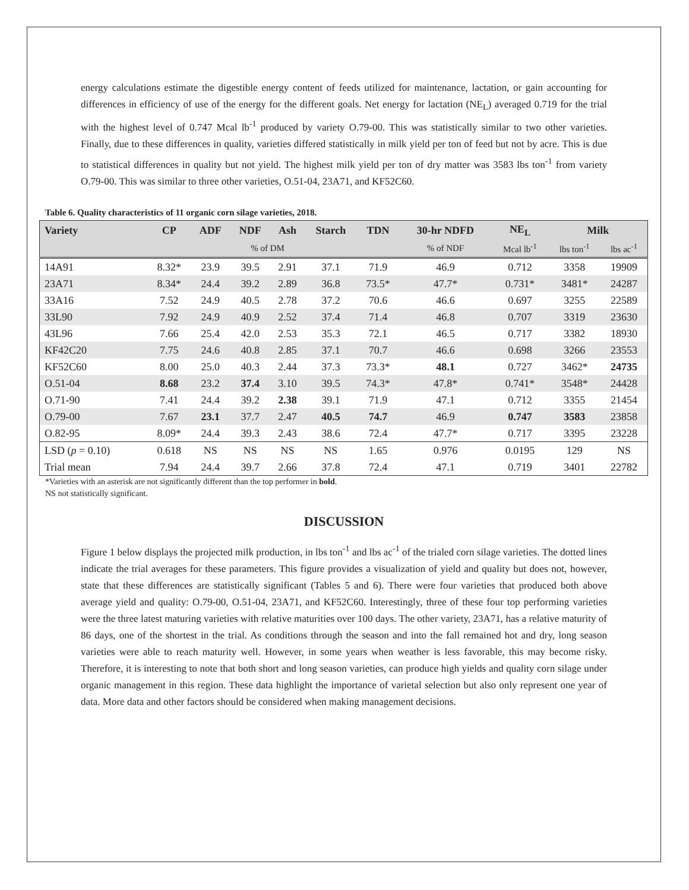energy calculations estimate the digestible energy content of feeds utilized for maintenance, lactation, or gain accounting for differences in efficiency of use of the energy for the different goals. Net energy for lactation (NE<sub>L</sub>) averaged 0.719 for the trial with the highest level of 0.747 Mcal lb<sup>-1</sup> produced by variety O.79-00. This was statistically similar to two other varieties. Finally, due to these differences in quality, varieties differed statistically in milk yield per ton of feed but not by acre. This is due to statistical differences in quality but not yield. The highest milk yield per ton of dry matter was 3583 lbs ton<sup>-1</sup> from variety O.79-00. This was similar to three other varieties, O.51-04, 23A71, and KF52C60.
Table 6. Quality characteristics of 11 organic corn silage varieties, 2018.
| Variety | CP | ADF | NDF | Ash | Starch | TDN | 30-hr NDFD | NE<sub>L</sub> | Milk | |
| --- | --- | --- | --- | --- | --- | --- | --- | --- | --- | --- |
| | | | % of DM | | | | % of NDF | Mcal lb<sup>-1</sup> | lbs ton<sup>-1</sup> | lbs ac<sup>-1</sup> |
| 14A91 | 8.32* | 23.9 | 39.5 | 2.91 | 37.1 | 71.9 | 46.9 | 0.712 | 3358 | 19909 |
| 23A71 | 8.34* | 24.4 | 39.2 | 2.89 | 36.8 | 73.5* | 47.7* | 0.731* | 3481* | 24287 |
| 33A16 | 7.52 | 24.9 | 40.5 | 2.78 | 37.2 | 70.6 | 46.6 | 0.697 | 3255 | 22589 |
| 33L90 | 7.92 | 24.9 | 40.9 | 2.52 | 37.4 | 71.4 | 46.8 | 0.707 | 3319 | 23630 |
| 43L96 | 7.66 | 25.4 | 42.0 | 2.53 | 35.3 | 72.1 | 46.5 | 0.717 | 3382 | 18930 |
| KF42C20 | 7.75 | 24.6 | 40.8 | 2.85 | 37.1 | 70.7 | 46.6 | 0.698 | 3266 | 23553 |
| KF52C60 | 8.00 | 25.0 | 40.3 | 2.44 | 37.3 | 73.3* | 48.1 | 0.727 | 3462* | 24735 |
| O.51-04 | 8.68 | 23.2 | 37.4 | 3.10 | 39.5 | 74.3* | 47.8* | 0.741* | 3548* | 24428 |
| O.71-90 | 7.41 | 24.4 | 39.2 | 2.38 | 39.1 | 71.9 | 47.1 | 0.712 | 3355 | 21454 |
| O.79-00 | 7.67 | 23.1 | 37.7 | 2.47 | 40.5 | 74.7 | 46.9 | 0.747 | 3583 | 23858 |
| O.82-95 | 8.09* | 24.4 | 39.3 | 2.43 | 38.6 | 72.4 | 47.7* | 0.717 | 3395 | 23228 |
| LSD ( p = 0.10) | 0.618 | NS | NS | NS | NS | 1.65 | 0.976 | 0.0195 | 129 | NS |
| Trial mean | 7.94 | 24.4 | 39.7 | 2.66 | 37.8 | 72.4 | 47.1 | 0.719 | 3401 | 22782 |
*Varieties with an asterisk are not significantly different than the top performer in bold.
NS not statistically significant.
DISCUSSION
Figure 1 below displays the projected milk production, in lbs ton<sup>-1</sup> and lbs ac<sup>-1</sup> of the trialed corn silage varieties. The dotted lines indicate the trial averages for these parameters. This figure provides a visualization of yield and quality but does not, however, state that these differences are statistically significant (Tables 5 and 6). There were four varieties that produced both above average yield and quality: O.79-00, O.51-04, 23A71, and KF52C60. Interestingly, three of these four top performing varieties were the three latest maturing varieties with relative maturities over 100 days. The other variety, 23A71, has a relative maturity of 86 days, one of the shortest in the trial. As conditions through the season and into the fall remained hot and dry, long season varieties were able to reach maturity well. However, in some years when weather is less favorable, this may become risky. Therefore, it is interesting to note that both short and long season varieties, can produce high yields and quality corn silage under organic management in this region. These data highlight the importance of varietal selection but also only represent one year of data. More data and other factors should be considered when making management decisions.